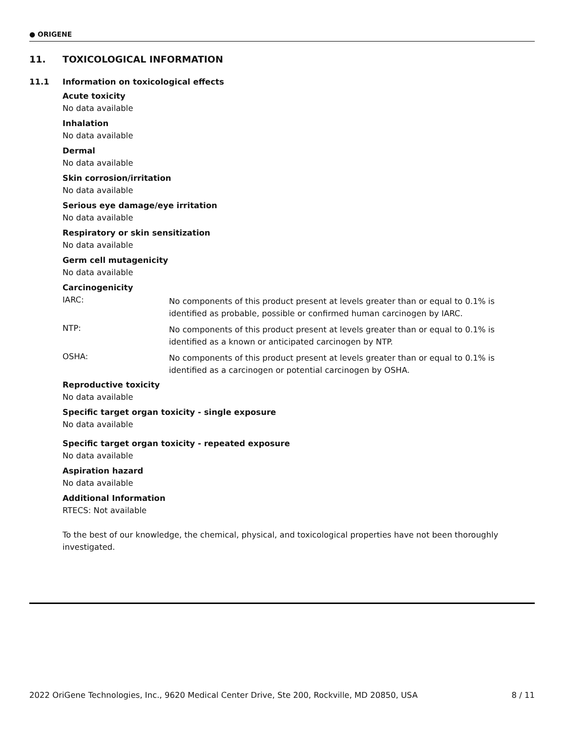● ORIGENE
11. TOXICOLOGICAL INFORMATION
11.1 Information on toxicological effects
Acute toxicity
No data available
Inhalation
No data available
Dermal
No data available
Skin corrosion/irritation
No data available
Serious eye damage/eye irritation
No data available
Respiratory or skin sensitization
No data available
Germ cell mutagenicity
No data available
Carcinogenicity
IARC:
No components of this product present at levels greater than or equal to 0.1% is identified as probable, possible or confirmed human carcinogen by IARC.
NTP:
No components of this product present at levels greater than or equal to 0.1% is identified as a known or anticipated carcinogen by NTP.
OSHA:
No components of this product present at levels greater than or equal to 0.1% is identified as a carcinogen or potential carcinogen by OSHA.
Reproductive toxicity
No data available
Specific target organ toxicity - single exposure
No data available
Specific target organ toxicity - repeated exposure
No data available
Aspiration hazard
No data available
Additional Information
RTECS: Not available
To the best of our knowledge, the chemical, physical, and toxicological properties have not been thoroughly investigated.
2022 OriGene Technologies, Inc., 9620 Medical Center Drive, Ste 200, Rockville, MD 20850, USA 8 / 11